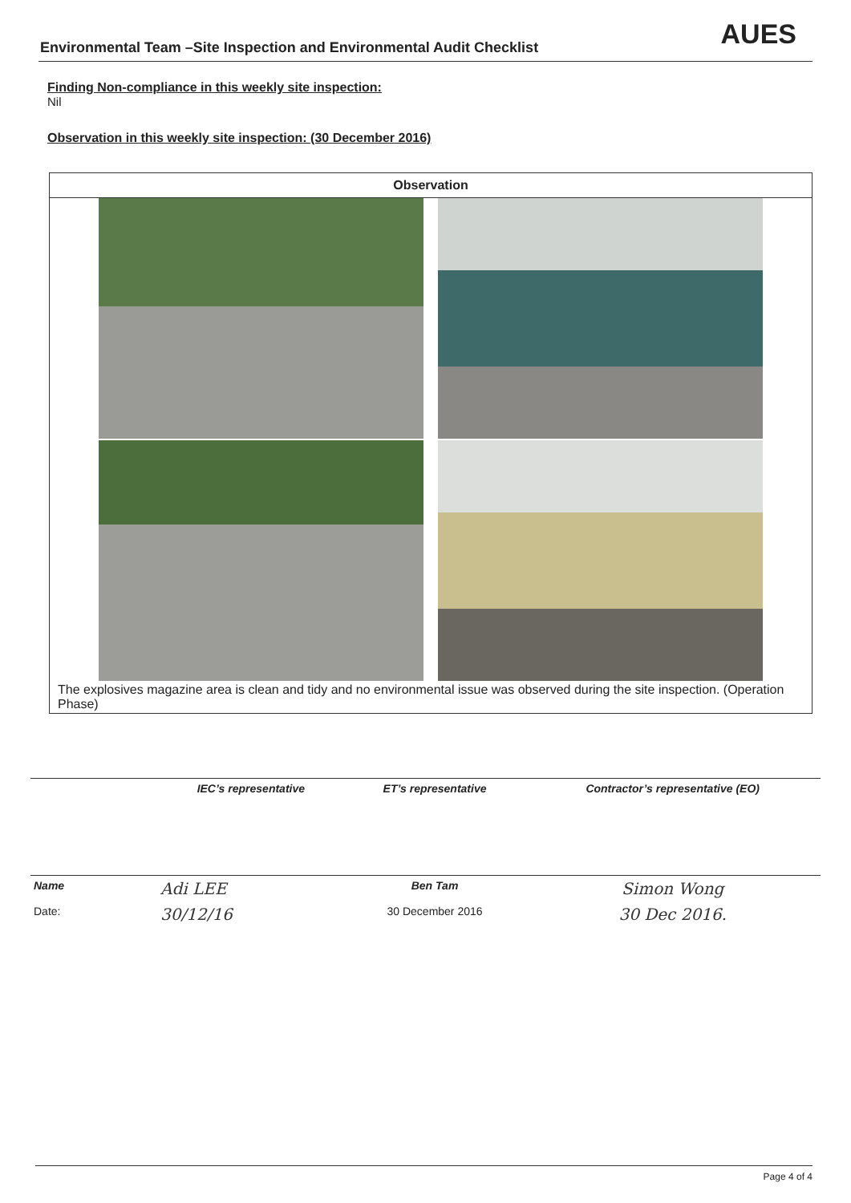Environmental Team –Site Inspection and Environmental Audit Checklist AUES
Finding Non-compliance in this weekly site inspection:
Nil
Observation in this weekly site inspection: (30 December 2016)
| Observation |
| --- |
| The explosives magazine area is clean and tidy and no environmental issue was observed during the site inspection. (Operation Phase) |
| | IEC’s representative | ET’s representative | Contractor’s representative (EO) |
| Name | Adi LEE | Ben Tam | Simon Wong |
| Date: | 30/12/16 | 30 December 2016 | 30 Dec 2016. |
Page 4 of 4